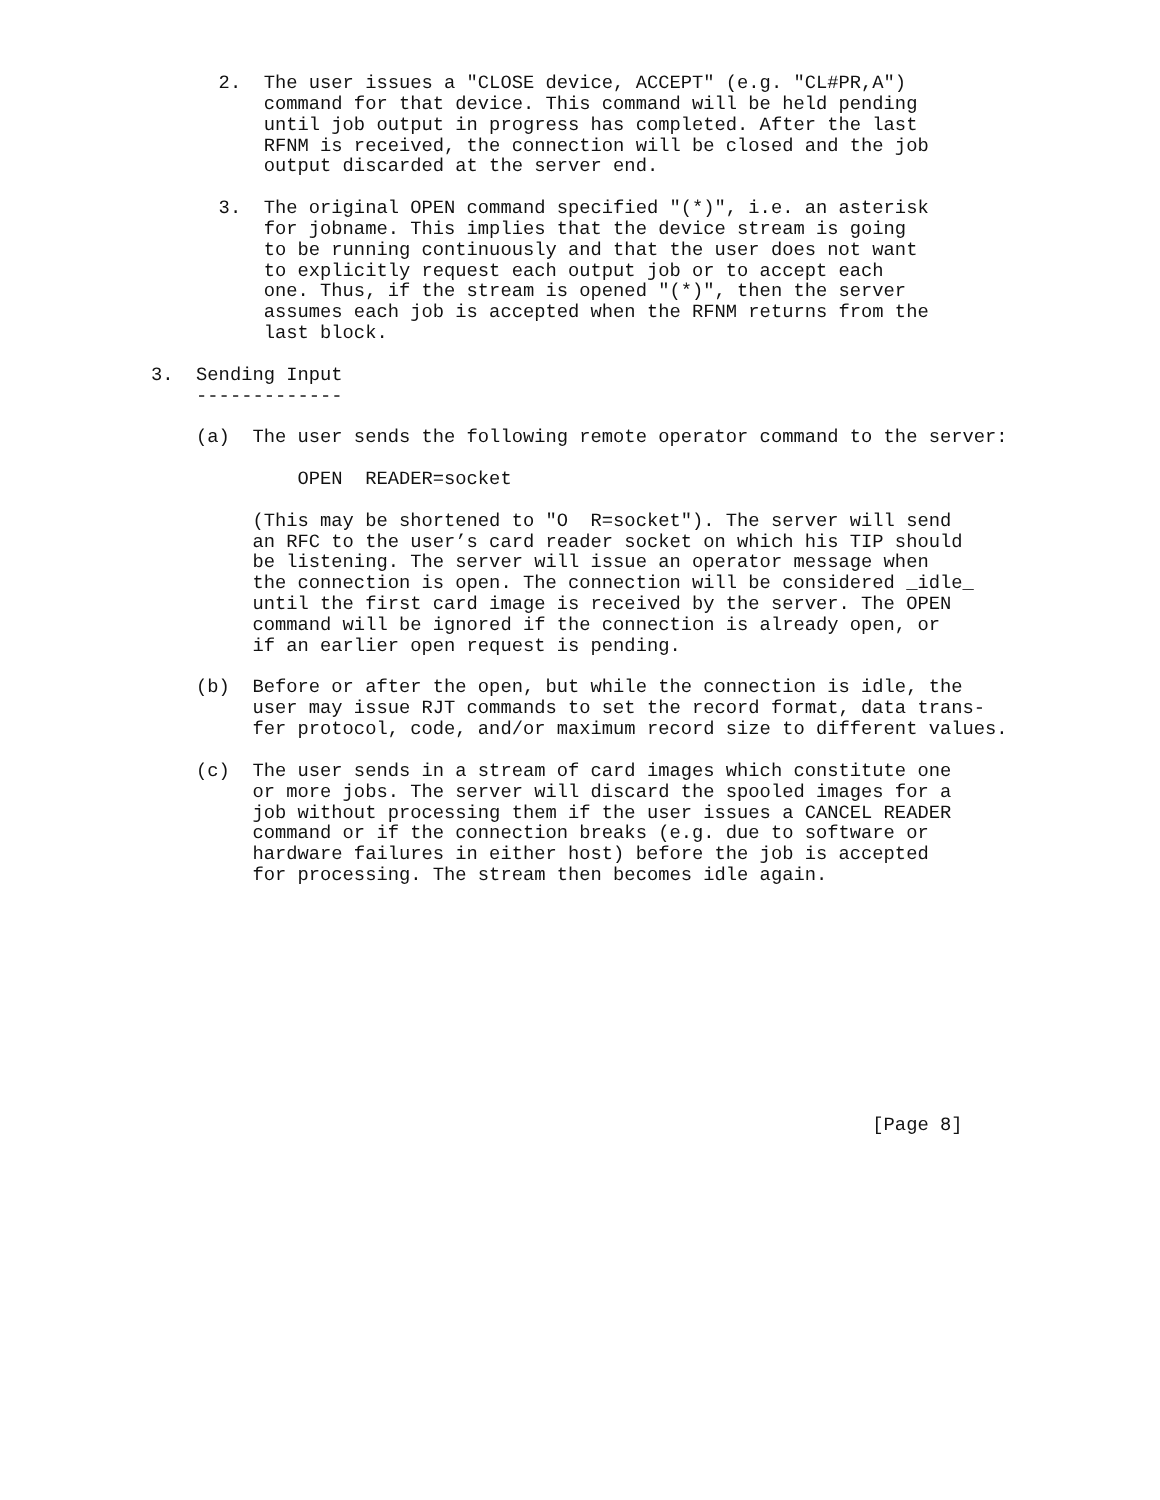2.  The user issues a "CLOSE device, ACCEPT" (e.g. "CL#PR,A")
          command for that device. This command will be held pending
          until job output in progress has completed. After the last
          RFNM is received, the connection will be closed and the job
          output discarded at the server end.

      3.  The original OPEN command specified "(*)", i.e. an asterisk
          for jobname. This implies that the device stream is going
          to be running continuously and that the user does not want
          to explicitly request each output job or to accept each
          one. Thus, if the stream is opened "(*)", then the server
          assumes each job is accepted when the RFNM returns from the
          last block.

3.  Sending Input
    -------------

    (a)  The user sends the following remote operator command to the server:

             OPEN  READER=socket

         (This may be shortened to "O  R=socket"). The server will send
         an RFC to the user’s card reader socket on which his TIP should
         be listening. The server will issue an operator message when
         the connection is open. The connection will be considered _idle_
         until the first card image is received by the server. The OPEN
         command will be ignored if the connection is already open, or
         if an earlier open request is pending.

    (b)  Before or after the open, but while the connection is idle, the
         user may issue RJT commands to set the record format, data trans-
         fer protocol, code, and/or maximum record size to different values.

    (c)  The user sends in a stream of card images which constitute one
         or more jobs. The server will discard the spooled images for a
         job without processing them if the user issues a CANCEL READER
         command or if the connection breaks (e.g. due to software or
         hardware failures in either host) before the job is accepted
         for processing. The stream then becomes idle again.











                                                                [Page 8]